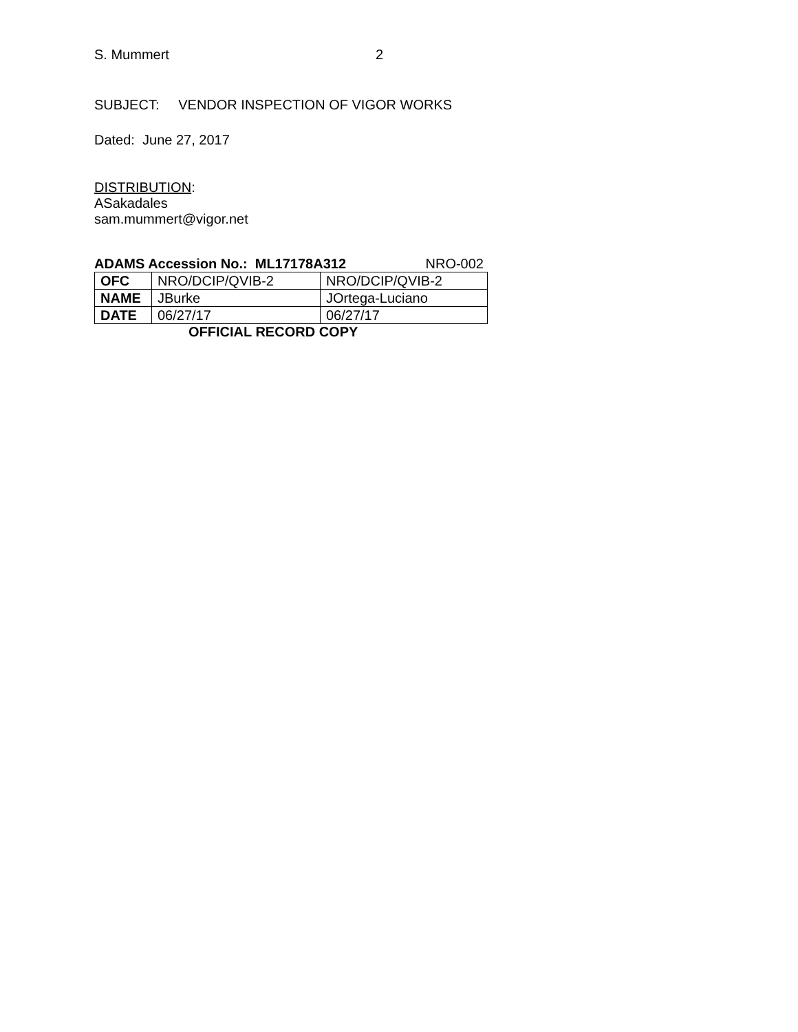S. Mummert 2
SUBJECT: VENDOR INSPECTION OF VIGOR WORKS
Dated: June 27, 2017
DISTRIBUTION:
ASakadales
sam.mummert@vigor.net
ADAMS Accession No.: ML17178A312 NRO-002
| OFC | NRO/DCIP/QVIB-2 | NRO/DCIP/QVIB-2 |
| NAME | JBurke | JOrtega-Luciano |
| DATE | 06/27/17 | 06/27/17 |
OFFICIAL RECORD COPY